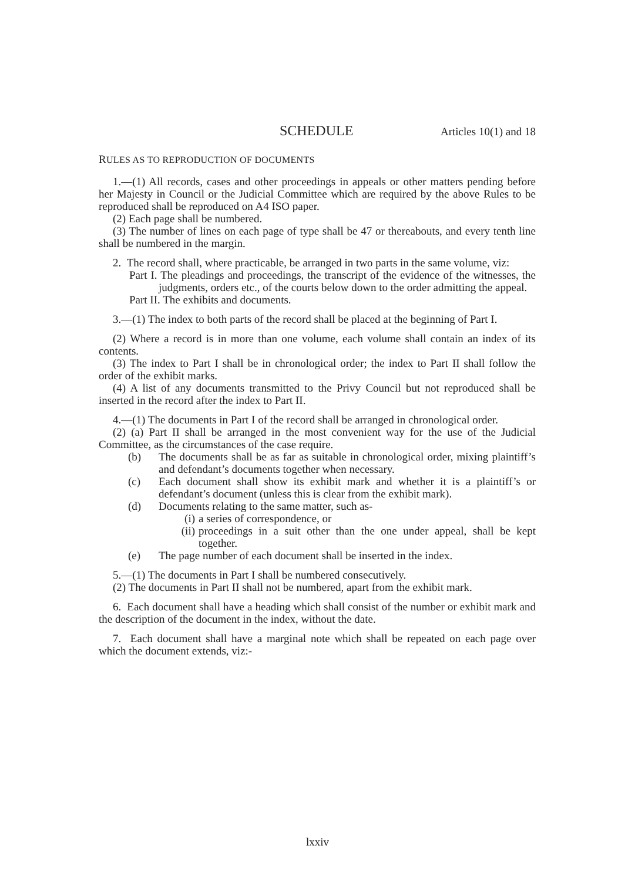SCHEDULE Articles 10(1) and 18
RULES AS TO REPRODUCTION OF DOCUMENTS
1.—(1) All records, cases and other proceedings in appeals or other matters pending before her Majesty in Council or the Judicial Committee which are required by the above Rules to be reproduced shall be reproduced on A4 ISO paper.
(2) Each page shall be numbered.
(3) The number of lines on each page of type shall be 47 or thereabouts, and every tenth line shall be numbered in the margin.
2. The record shall, where practicable, be arranged in two parts in the same volume, viz:
Part I. The pleadings and proceedings, the transcript of the evidence of the witnesses, the judgments, orders etc., of the courts below down to the order admitting the appeal.
Part II. The exhibits and documents.
3.—(1) The index to both parts of the record shall be placed at the beginning of Part I.
(2) Where a record is in more than one volume, each volume shall contain an index of its contents.
(3) The index to Part I shall be in chronological order; the index to Part II shall follow the order of the exhibit marks.
(4) A list of any documents transmitted to the Privy Council but not reproduced shall be inserted in the record after the index to Part II.
4.—(1) The documents in Part I of the record shall be arranged in chronological order.
(2) (a) Part II shall be arranged in the most convenient way for the use of the Judicial Committee, as the circumstances of the case require.
(b) The documents shall be as far as suitable in chronological order, mixing plaintiff’s and defendant’s documents together when necessary.
(c) Each document shall show its exhibit mark and whether it is a plaintiff’s or defendant’s document (unless this is clear from the exhibit mark).
(d) Documents relating to the same matter, such as-
(i) a series of correspondence, or
(ii) proceedings in a suit other than the one under appeal, shall be kept together.
(e) The page number of each document shall be inserted in the index.
5.—(1) The documents in Part I shall be numbered consecutively.
(2) The documents in Part II shall not be numbered, apart from the exhibit mark.
6. Each document shall have a heading which shall consist of the number or exhibit mark and the description of the document in the index, without the date.
7. Each document shall have a marginal note which shall be repeated on each page over which the document extends, viz:-
lxxiv